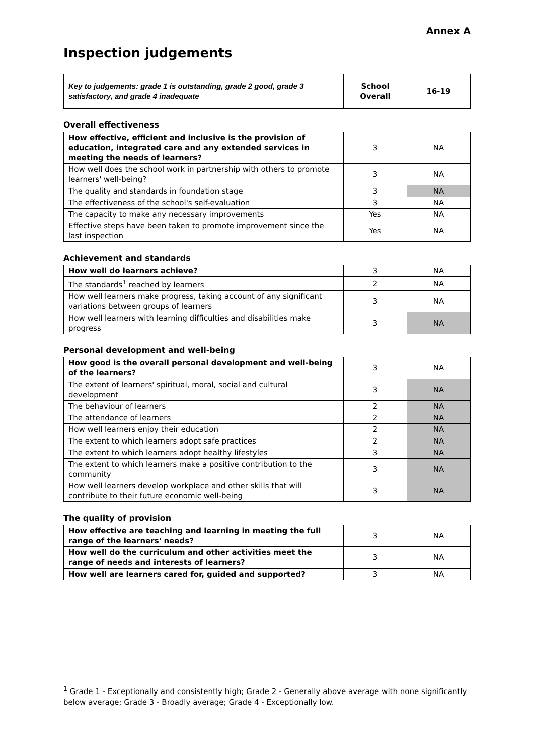Annex A
Inspection judgements
| Key to judgements: grade 1 is outstanding, grade 2 good, grade 3 satisfactory, and grade 4 inadequate | School Overall | 16-19 |
Overall effectiveness
| How effective, efficient and inclusive is the provision of education, integrated care and any extended services in meeting the needs of learners? | 3 | NA |
| How well does the school work in partnership with others to promote learners' well-being? | 3 | NA |
| The quality and standards in foundation stage | 3 | NA |
| The effectiveness of the school's self-evaluation | 3 | NA |
| The capacity to make any necessary improvements | Yes | NA |
| Effective steps have been taken to promote improvement since the last inspection | Yes | NA |
Achievement and standards
| How well do learners achieve? | 3 | NA |
| The standards<sup>1</sup> reached by learners | 2 | NA |
| How well learners make progress, taking account of any significant variations between groups of learners | 3 | NA |
| How well learners with learning difficulties and disabilities make progress | 3 | NA |
Personal development and well-being
| How good is the overall personal development and well-being of the learners? | 3 | NA |
| The extent of learners' spiritual, moral, social and cultural development | 3 | NA |
| The behaviour of learners | 2 | NA |
| The attendance of learners | 2 | NA |
| How well learners enjoy their education | 2 | NA |
| The extent to which learners adopt safe practices | 2 | NA |
| The extent to which learners adopt healthy lifestyles | 3 | NA |
| The extent to which learners make a positive contribution to the community | 3 | NA |
| How well learners develop workplace and other skills that will contribute to their future economic well-being | 3 | NA |
The quality of provision
| How effective are teaching and learning in meeting the full range of the learners' needs? | 3 | NA |
| How well do the curriculum and other activities meet the range of needs and interests of learners? | 3 | NA |
| How well are learners cared for, guided and supported? | 3 | NA |
<sup>1</sup> Grade 1 - Exceptionally and consistently high; Grade 2 - Generally above average with none significantly below average; Grade 3 - Broadly average; Grade 4 - Exceptionally low.